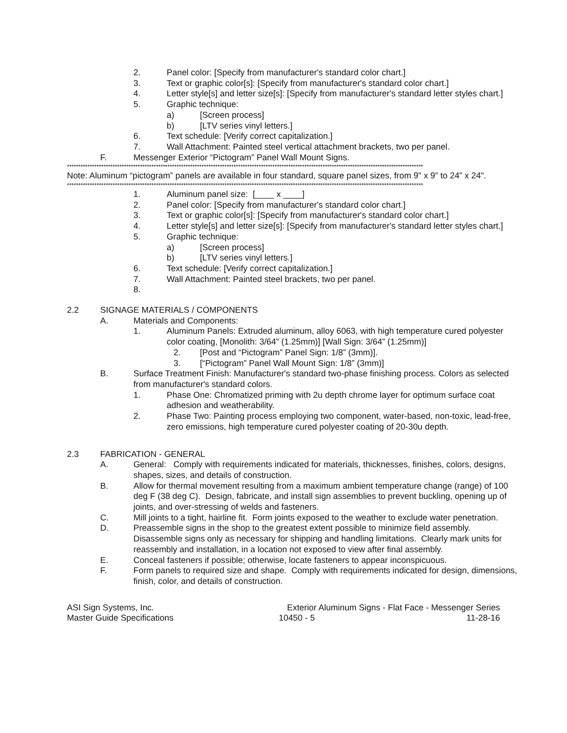2. Panel color: [Specify from manufacturer's standard color chart.]
3. Text or graphic color[s]: [Specify from manufacturer's standard color chart.]
4. Letter style[s] and letter size[s]: [Specify from manufacturer's standard letter styles chart.]
5. Graphic technique:
a) [Screen process]
b) [LTV series vinyl letters.]
6. Text schedule: [Verify correct capitalization.]
7. Wall Attachment: Painted steel vertical attachment brackets, two per panel.
F. Messenger Exterior “Pictogram” Panel Wall Mount Signs.
************************************************************************************************************************************************************
Note: Aluminum “pictogram” panels are available in four standard, square panel sizes, from 9" x 9” to 24” x 24".
************************************************************************************************************************************************************
1. Aluminum panel size: [____ x ____]
2. Panel color: [Specify from manufacturer's standard color chart.]
3. Text or graphic color[s]: [Specify from manufacturer's standard color chart.]
4. Letter style[s] and letter size[s]: [Specify from manufacturer's standard letter styles chart.]
5. Graphic technique:
a) [Screen process]
b) [LTV series vinyl letters.]
6. Text schedule: [Verify correct capitalization.]
7. Wall Attachment: Painted steel brackets, two per panel.
8.
2.2 SIGNAGE MATERIALS / COMPONENTS
A. Materials and Components:
1. Aluminum Panels: Extruded aluminum, alloy 6063, with high temperature cured polyester color coating, [Monolith: 3/64” (1.25mm)] [Wall Sign: 3/64” (1.25mm)]
2. [Post and “Pictogram” Panel Sign: 1/8” (3mm)].
3. [“Pictogram” Panel Wall Mount Sign: 1/8” (3mm)]
B. Surface Treatment Finish: Manufacturer's standard two-phase finishing process. Colors as selected from manufacturer's standard colors.
1. Phase One: Chromatized priming with 2u depth chrome layer for optimum surface coat adhesion and weatherability.
2. Phase Two: Painting process employing two component, water-based, non-toxic, lead-free, zero emissions, high temperature cured polyester coating of 20-30u depth.
2.3 FABRICATION - GENERAL
A. General: Comply with requirements indicated for materials, thicknesses, finishes, colors, designs, shapes, sizes, and details of construction.
B. Allow for thermal movement resulting from a maximum ambient temperature change (range) of 100 deg F (38 deg C). Design, fabricate, and install sign assemblies to prevent buckling, opening up of joints, and over-stressing of welds and fasteners.
C. Mill joints to a tight, hairline fit. Form joints exposed to the weather to exclude water penetration.
D. Preassemble signs in the shop to the greatest extent possible to minimize field assembly. Disassemble signs only as necessary for shipping and handling limitations. Clearly mark units for reassembly and installation, in a location not exposed to view after final assembly.
E. Conceal fasteners if possible; otherwise, locate fasteners to appear inconspicuous.
F. Form panels to required size and shape. Comply with requirements indicated for design, dimensions, finish, color, and details of construction.
ASI Sign Systems, Inc.
Master Guide Specifications
Exterior Aluminum Signs - Flat Face - Messenger Series
10450 - 5 11-28-16